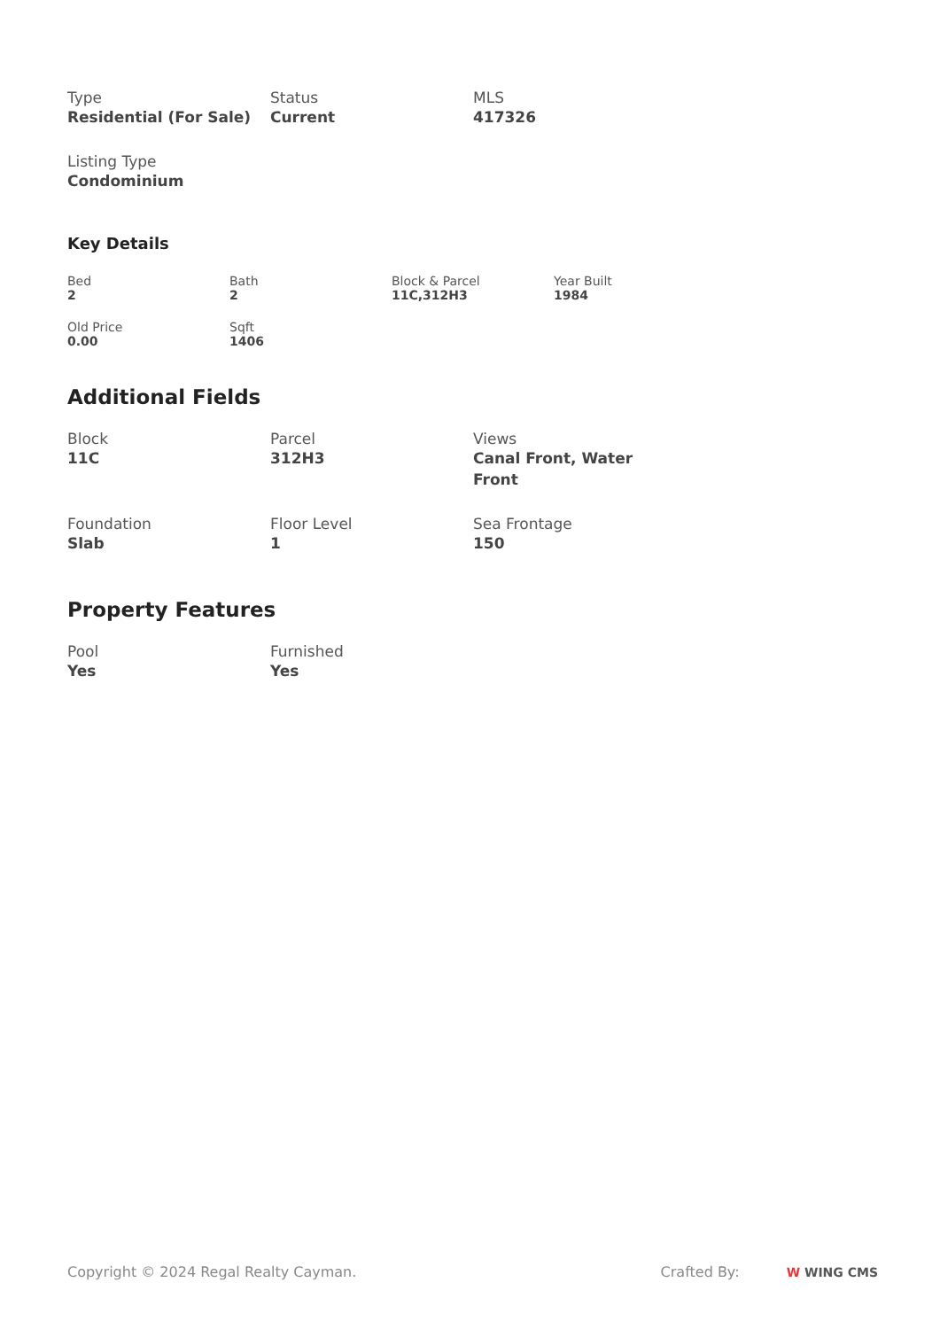Type
Residential (For Sale)
Status
Current
MLS
417326
Listing Type
Condominium
Key Details
Bed
2
Bath
2
Block & Parcel
11C,312H3
Year Built
1984
Old Price
0.00
Sqft
1406
Additional Fields
Block
11C
Parcel
312H3
Views
Canal Front, Water Front
Foundation
Slab
Floor Level
1
Sea Frontage
150
Property Features
Pool
Yes
Furnished
Yes
Copyright © 2024 Regal Realty Cayman.
Crafted By: W WING CMS